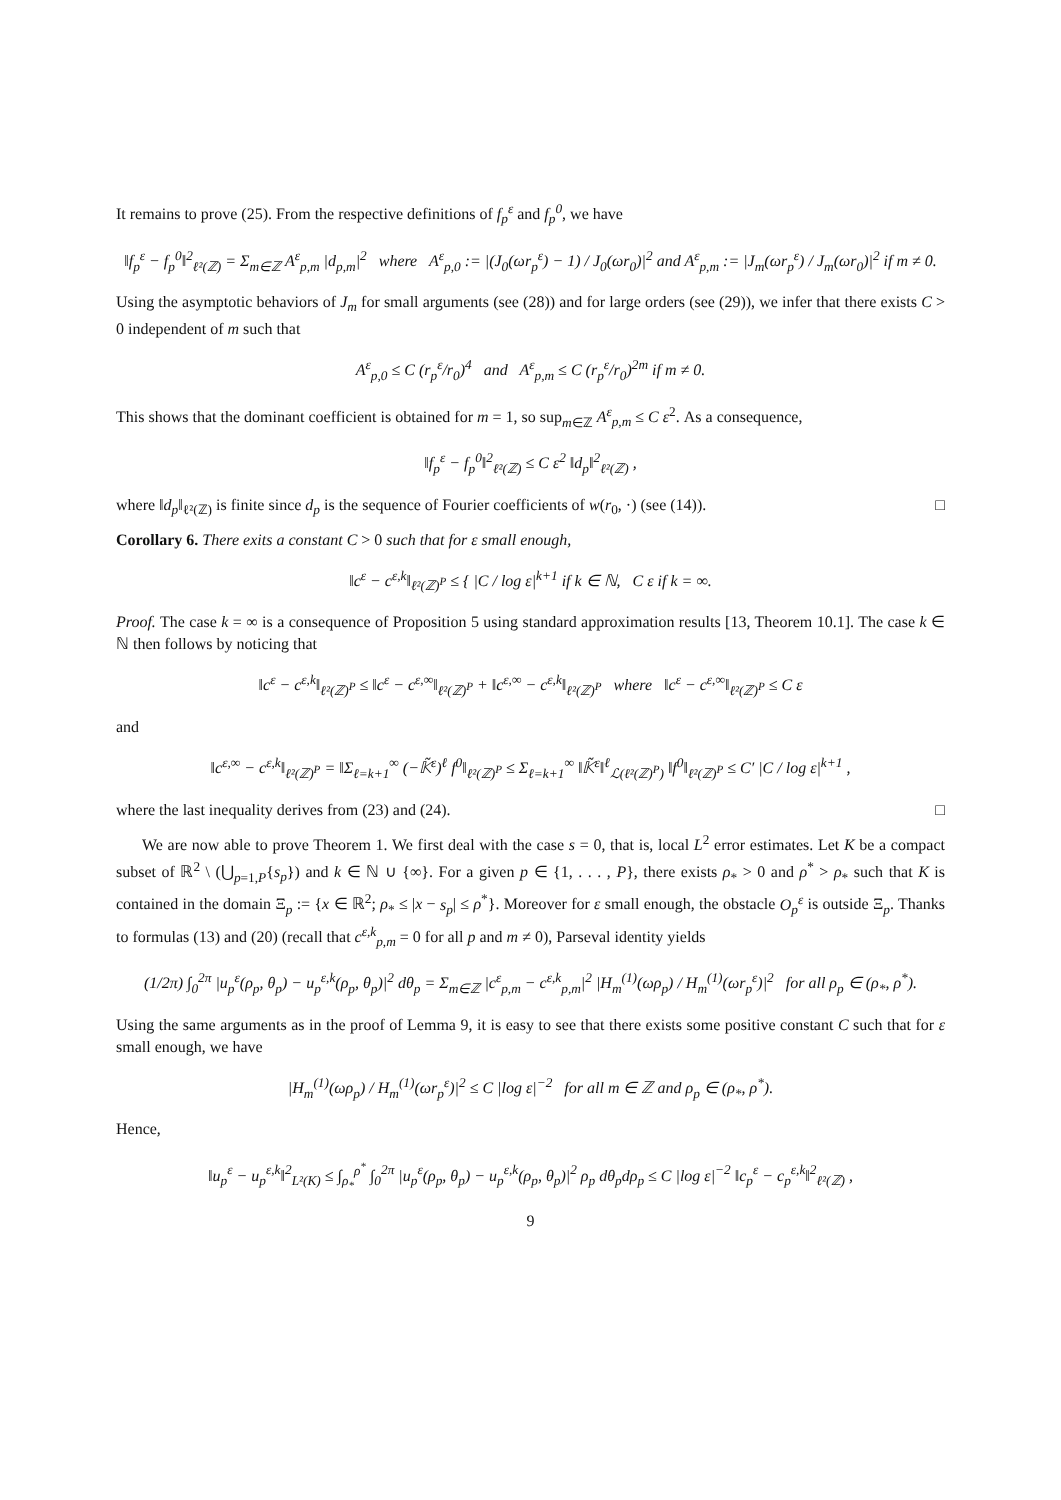It remains to prove (25). From the respective definitions of f<sub>p</sub><sup>ε</sup> and f<sub>p</sub><sup>0</sup>, we have
‖f<sub>p</sub><sup>ε</sup> − f<sub>p</sub><sup>0</sup>‖<sup>2</sup><sub>ℓ²(ℤ)</sub> = Σ<sub>m∈ℤ</sub> A<sup>ε</sup><sub>p,m</sub> |d<sub>p,m</sub>|<sup>2</sup> where A<sup>ε</sup><sub>p,0</sub> := |(J<sub>0</sub>(ωr<sub>p</sub><sup>ε</sup>) − 1) / J<sub>0</sub>(ωr<sub>0</sub>)|<sup>2</sup> and A<sup>ε</sup><sub>p,m</sub> := |J<sub>m</sub>(ωr<sub>p</sub><sup>ε</sup>) / J<sub>m</sub>(ωr<sub>0</sub>)|<sup>2</sup> if m ≠ 0.
Using the asymptotic behaviors of J<sub>m</sub> for small arguments (see (28)) and for large orders (see (29)), we infer that there exists C > 0 independent of m such that
A<sup>ε</sup><sub>p,0</sub> ≤ C (r<sub>p</sub><sup>ε</sup>/r<sub>0</sub>)<sup>4</sup> and A<sup>ε</sup><sub>p,m</sub> ≤ C (r<sub>p</sub><sup>ε</sup>/r<sub>0</sub>)<sup>2m</sup> if m ≠ 0.
This shows that the dominant coefficient is obtained for m = 1, so sup<sub>m∈ℤ</sub> A<sup>ε</sup><sub>p,m</sub> ≤ C ε<sup>2</sup>. As a consequence,
‖f<sub>p</sub><sup>ε</sup> − f<sub>p</sub><sup>0</sup>‖<sup>2</sup><sub>ℓ²(ℤ)</sub> ≤ C ε<sup>2</sup> ‖d<sub>p</sub>‖<sup>2</sup><sub>ℓ²(ℤ)</sub> ,
where ‖d<sub>p</sub>‖<sub>ℓ²(ℤ)</sub> is finite since d<sub>p</sub> is the sequence of Fourier coefficients of w(r<sub>0</sub>, ·) (see (14)). □
Corollary 6. There exits a constant C > 0 such that for ε small enough,
‖c<sup>ε</sup> − c<sup>ε,k</sup>‖<sub>ℓ²(ℤ)<sup>P</sup></sub> ≤ { |C / log ε|<sup>k+1</sup> if k ∈ ℕ, C ε if k = ∞.
Proof. The case k = ∞ is a consequence of Proposition 5 using standard approximation results [13, Theorem 10.1]. The case k ∈ ℕ then follows by noticing that
‖c<sup>ε</sup> − c<sup>ε,k</sup>‖<sub>ℓ²(ℤ)<sup>P</sup></sub> ≤ ‖c<sup>ε</sup> − c<sup>ε,∞</sup>‖<sub>ℓ²(ℤ)<sup>P</sup></sub> + ‖c<sup>ε,∞</sup> − c<sup>ε,k</sup>‖<sub>ℓ²(ℤ)<sup>P</sup></sub> where ‖c<sup>ε</sup> − c<sup>ε,∞</sup>‖<sub>ℓ²(ℤ)<sup>P</sup></sub> ≤ C ε
and
‖c<sup>ε,∞</sup> − c<sup>ε,k</sup>‖<sub>ℓ²(ℤ)<sup>P</sup></sub> = ‖Σ<sub>ℓ=k+1</sub><sup>∞</sup> (−𝕂̃<sup>ε</sup>)<sup>ℓ</sup> f<sup>0</sup>‖<sub>ℓ²(ℤ)<sup>P</sup></sub> ≤ Σ<sub>ℓ=k+1</sub><sup>∞</sup> ‖𝕂̃<sup>ε</sup>‖<sup>ℓ</sup><sub>ℒ(ℓ²(ℤ)<sup>P</sup>)</sub> ‖f<sup>0</sup>‖<sub>ℓ²(ℤ)<sup>P</sup></sub> ≤ C′ |C / log ε|<sup>k+1</sup> ,
where the last inequality derives from (23) and (24). □
We are now able to prove Theorem 1. We first deal with the case s = 0, that is, local L<sup>2</sup> error estimates. Let K be a compact subset of ℝ<sup>2</sup> \ (⋃<sub>p=1,P</sub>{s<sub>p</sub>}) and k ∈ ℕ ∪ {∞}. For a given p ∈ {1, . . . , P}, there exists ρ<sub>*</sub> > 0 and ρ<sup>*</sup> > ρ<sub>*</sub> such that K is contained in the domain Ξ<sub>p</sub> := {x ∈ ℝ<sup>2</sup>; ρ<sub>*</sub> ≤ |x − s<sub>p</sub>| ≤ ρ<sup>*</sup>}. Moreover for ε small enough, the obstacle O<sub>p</sub><sup>ε</sup> is outside Ξ<sub>p</sub>. Thanks to formulas (13) and (20) (recall that c<sup>ε,k</sup><sub>p,m</sub> = 0 for all p and m ≠ 0), Parseval identity yields
(1/2π) ∫<sub>0</sub><sup>2π</sup> |u<sub>p</sub><sup>ε</sup>(ρ<sub>p</sub>, θ<sub>p</sub>) − u<sub>p</sub><sup>ε,k</sup>(ρ<sub>p</sub>, θ<sub>p</sub>)|<sup>2</sup> dθ<sub>p</sub> = Σ<sub>m∈ℤ</sub> |c<sup>ε</sup><sub>p,m</sub> − c<sup>ε,k</sup><sub>p,m</sub>|<sup>2</sup> |H<sub>m</sub><sup>(1)</sup>(ωρ<sub>p</sub>) / H<sub>m</sub><sup>(1)</sup>(ωr<sub>p</sub><sup>ε</sup>)|<sup>2</sup> for all ρ<sub>p</sub> ∈ (ρ<sub>*</sub>, ρ<sup>*</sup>).
Using the same arguments as in the proof of Lemma 9, it is easy to see that there exists some positive constant C such that for ε small enough, we have
|H<sub>m</sub><sup>(1)</sup>(ωρ<sub>p</sub>) / H<sub>m</sub><sup>(1)</sup>(ωr<sub>p</sub><sup>ε</sup>)|<sup>2</sup> ≤ C |log ε|<sup>−2</sup> for all m ∈ ℤ and ρ<sub>p</sub> ∈ (ρ<sub>*</sub>, ρ<sup>*</sup>).
Hence,
‖u<sub>p</sub><sup>ε</sup> − u<sub>p</sub><sup>ε,k</sup>‖<sup>2</sup><sub>L²(K)</sub> ≤ ∫<sub>ρ<sub>*</sub></sub><sup>ρ<sup>*</sup></sup> ∫<sub>0</sub><sup>2π</sup> |u<sub>p</sub><sup>ε</sup>(ρ<sub>p</sub>, θ<sub>p</sub>) − u<sub>p</sub><sup>ε,k</sup>(ρ<sub>p</sub>, θ<sub>p</sub>)|<sup>2</sup> ρ<sub>p</sub> dθ<sub>p</sub>dρ<sub>p</sub> ≤ C |log ε|<sup>−2</sup> ‖c<sub>p</sub><sup>ε</sup> − c<sub>p</sub><sup>ε,k</sup>‖<sup>2</sup><sub>ℓ²(ℤ)</sub> ,
9